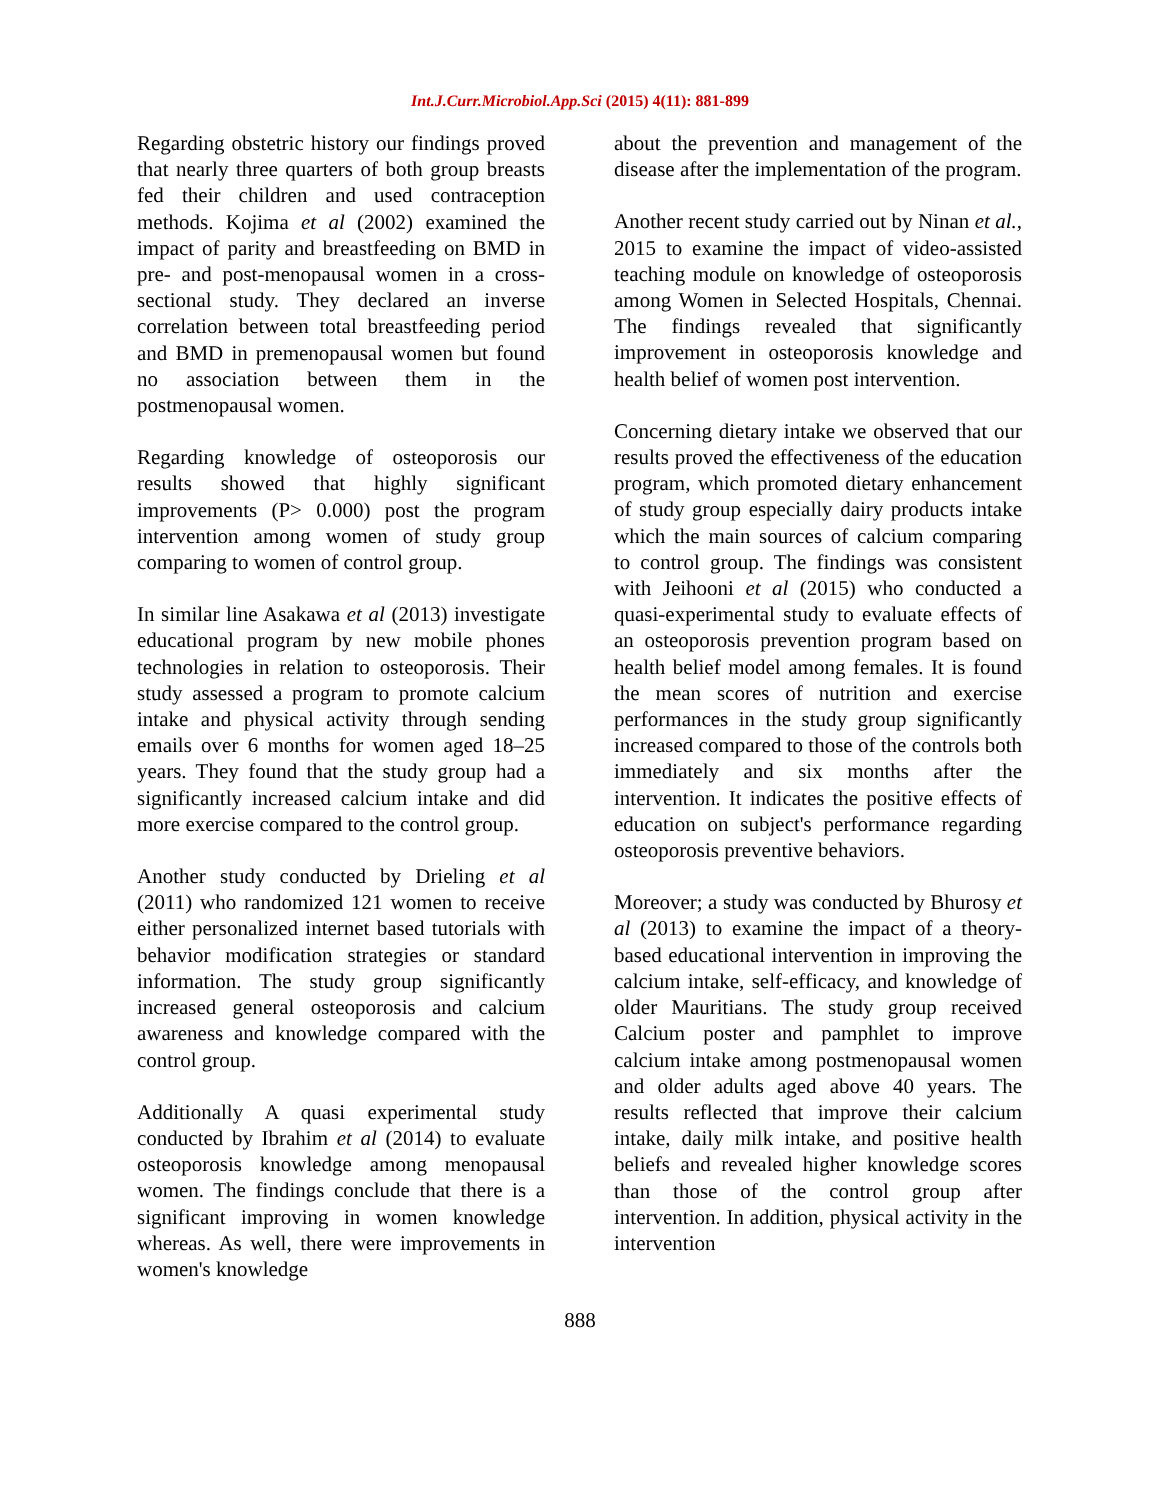Int.J.Curr.Microbiol.App.Sci (2015) 4(11): 881-899
Regarding obstetric history our findings proved that nearly three quarters of both group breasts fed their children and used contraception methods. Kojima et al (2002) examined the impact of parity and breastfeeding on BMD in pre- and post-menopausal women in a cross-sectional study. They declared an inverse correlation between total breastfeeding period and BMD in premenopausal women but found no association between them in the postmenopausal women.
Regarding knowledge of osteoporosis our results showed that highly significant improvements (P> 0.000) post the program intervention among women of study group comparing to women of control group.
In similar line Asakawa et al (2013) investigate educational program by new mobile phones technologies in relation to osteoporosis. Their study assessed a program to promote calcium intake and physical activity through sending emails over 6 months for women aged 18–25 years. They found that the study group had a significantly increased calcium intake and did more exercise compared to the control group.
Another study conducted by Drieling et al (2011) who randomized 121 women to receive either personalized internet based tutorials with behavior modification strategies or standard information. The study group significantly increased general osteoporosis and calcium awareness and knowledge compared with the control group.
Additionally A quasi experimental study conducted by Ibrahim et al (2014) to evaluate osteoporosis knowledge among menopausal women. The findings conclude that there is a significant improving in women knowledge whereas. As well, there were improvements in women's knowledge
about the prevention and management of the disease after the implementation of the program.
Another recent study carried out by Ninan et al., 2015 to examine the impact of video-assisted teaching module on knowledge of osteoporosis among Women in Selected Hospitals, Chennai. The findings revealed that significantly improvement in osteoporosis knowledge and health belief of women post intervention.
Concerning dietary intake we observed that our results proved the effectiveness of the education program, which promoted dietary enhancement of study group especially dairy products intake which the main sources of calcium comparing to control group. The findings was consistent with Jeihooni et al (2015) who conducted a quasi-experimental study to evaluate effects of an osteoporosis prevention program based on health belief model among females. It is found the mean scores of nutrition and exercise performances in the study group significantly increased compared to those of the controls both immediately and six months after the intervention. It indicates the positive effects of education on subject's performance regarding osteoporosis preventive behaviors.
Moreover; a study was conducted by Bhurosy et al (2013) to examine the impact of a theory-based educational intervention in improving the calcium intake, self-efficacy, and knowledge of older Mauritians. The study group received Calcium poster and pamphlet to improve calcium intake among postmenopausal women and older adults aged above 40 years. The results reflected that improve their calcium intake, daily milk intake, and positive health beliefs and revealed higher knowledge scores than those of the control group after intervention. In addition, physical activity in the intervention
888